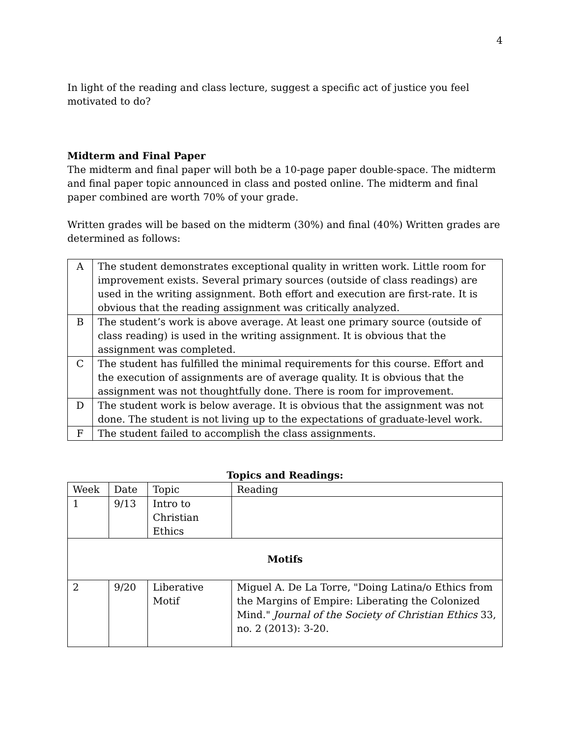4
In light of the reading and class lecture, suggest a specific act of justice you feel motivated to do?
Midterm and Final Paper
The midterm and final paper will both be a 10-page paper double-space. The midterm and final paper topic announced in class and posted online. The midterm and final paper combined are worth 70% of your grade.
Written grades will be based on the midterm (30%) and final (40%) Written grades are determined as follows:
| A | The student demonstrates exceptional quality in written work. Little room for improvement exists. Several primary sources (outside of class readings) are used in the writing assignment. Both effort and execution are first-rate. It is obvious that the reading assignment was critically analyzed. |
| B | The student’s work is above average. At least one primary source (outside of class reading) is used in the writing assignment. It is obvious that the assignment was completed. |
| C | The student has fulfilled the minimal requirements for this course. Effort and the execution of assignments are of average quality. It is obvious that the assignment was not thoughtfully done. There is room for improvement. |
| D | The student work is below average. It is obvious that the assignment was not done. The student is not living up to the expectations of graduate-level work. |
| F | The student failed to accomplish the class assignments. |
Topics and Readings:
| Week | Date | Topic | Reading |
| --- | --- | --- | --- |
| 1 | 9/13 | Intro to Christian Ethics | |
| Motifs | | | |
| 2 | 9/20 | Liberative Motif | Miguel A. De La Torre, "Doing Latina/o Ethics from the Margins of Empire: Liberating the Colonized Mind." Journal of the Society of Christian Ethics 33, no. 2 (2013): 3-20. |